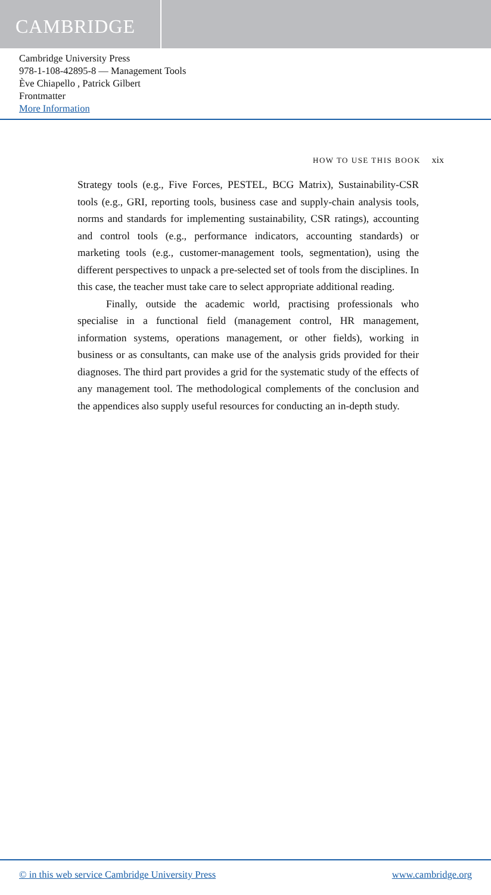CAMBRIDGE
Cambridge University Press
978-1-108-42895-8 — Management Tools
Ève Chiapello , Patrick Gilbert
Frontmatter
More Information
HOW TO USE THIS BOOK xix
Strategy tools (e.g., Five Forces, PESTEL, BCG Matrix), Sustainability-CSR tools (e.g., GRI, reporting tools, business case and supply-chain analysis tools, norms and standards for implementing sustainability, CSR ratings), accounting and control tools (e.g., performance indicators, accounting standards) or marketing tools (e.g., customer-management tools, segmentation), using the different perspectives to unpack a pre-selected set of tools from the disciplines. In this case, the teacher must take care to select appropriate additional reading.
Finally, outside the academic world, practising professionals who specialise in a functional field (management control, HR management, information systems, operations management, or other fields), working in business or as consultants, can make use of the analysis grids provided for their diagnoses. The third part provides a grid for the systematic study of the effects of any management tool. The methodological complements of the conclusion and the appendices also supply useful resources for conducting an in-depth study.
© in this web service Cambridge University Press www.cambridge.org